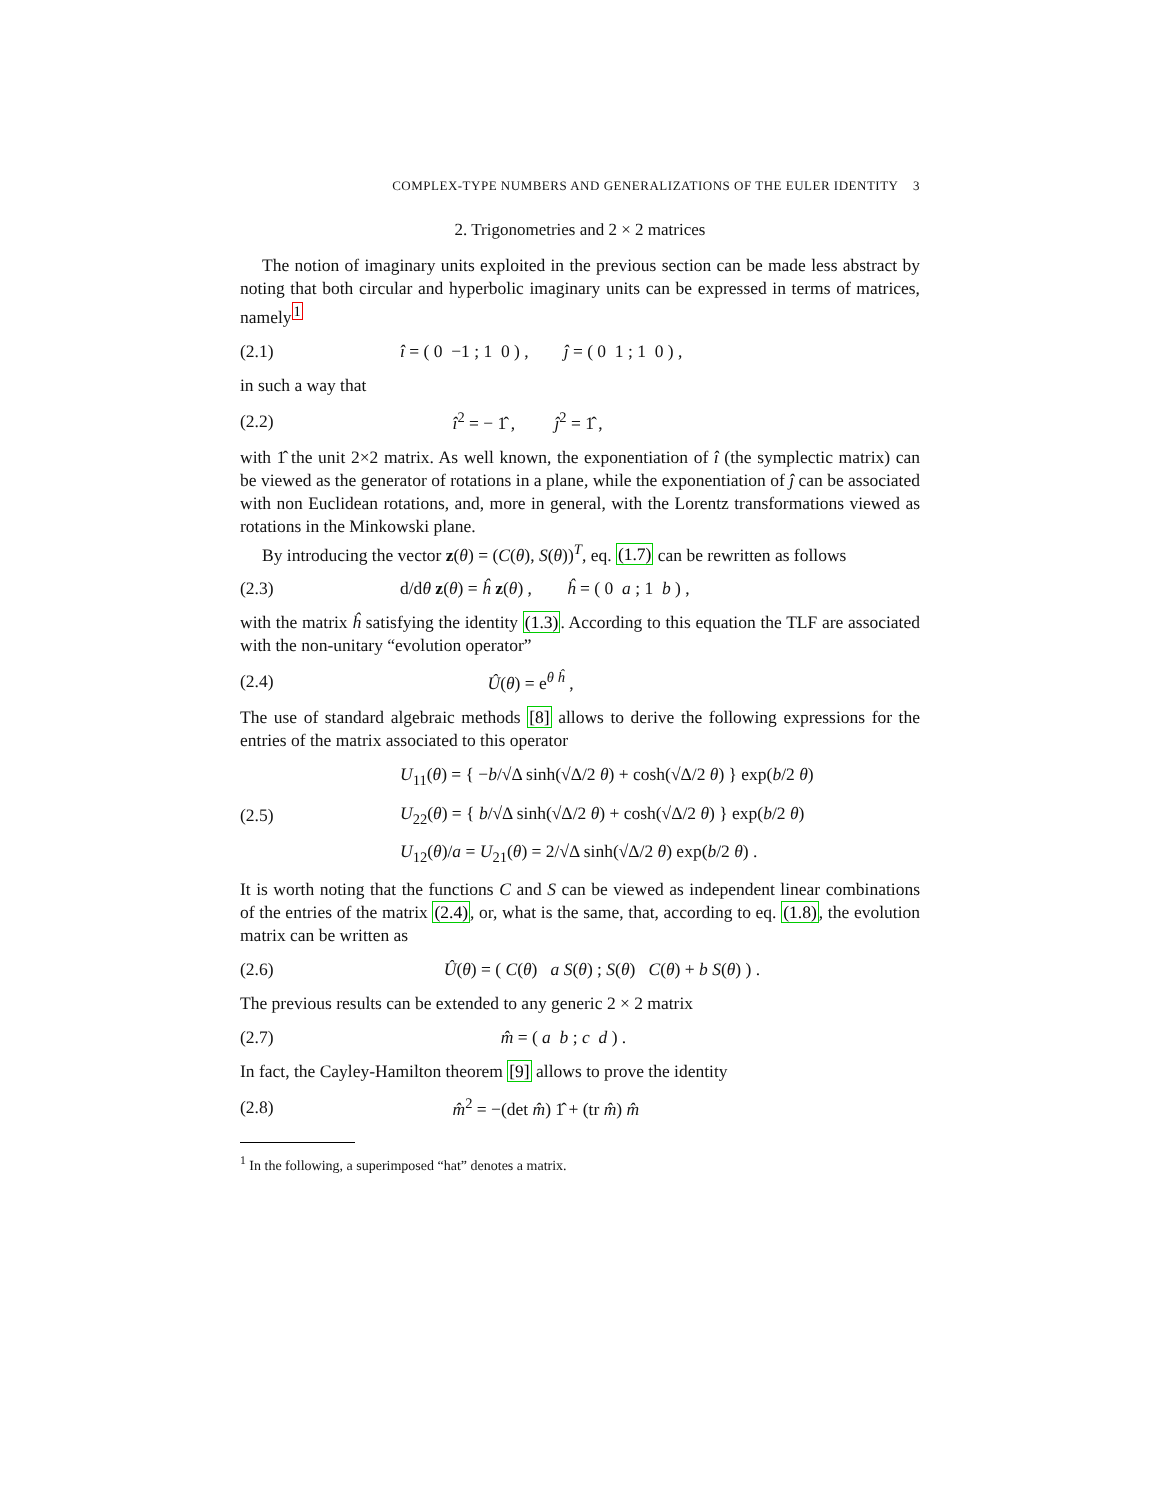COMPLEX-TYPE NUMBERS AND GENERALIZATIONS OF THE EULER IDENTITY 3
2. Trigonometries and 2 × 2 matrices
The notion of imaginary units exploited in the previous section can be made less abstract by noting that both circular and hyperbolic imaginary units can be expressed in terms of matrices, namely<sup>1</sup>
(2.1) î = ( 0 −1 ; 1 0 ) , ĵ = ( 0 1 ; 1 0 ) ,
in such a way that
(2.2) î<sup>2</sup> = − 1̂ , ĵ<sup>2</sup> = 1̂ ,
with 1̂ the unit 2×2 matrix. As well known, the exponentiation of î (the symplectic matrix) can be viewed as the generator of rotations in a plane, while the exponentiation of ĵ can be associated with non Euclidean rotations, and, more in general, with the Lorentz transformations viewed as rotations in the Minkowski plane.
By introducing the vector z(θ) = (C(θ), S(θ))<sup>T</sup>, eq. (1.7) can be rewritten as follows
(2.3) d/dθ z(θ) = ĥ z(θ) , ĥ = ( 0 a ; 1 b ) ,
with the matrix ĥ satisfying the identity (1.3). According to this equation the TLF are associated with the non-unitary “evolution operator”
(2.4) Û(θ) = e<sup>θ ĥ</sup> ,
The use of standard algebraic methods [8] allows to derive the following expressions for the entries of the matrix associated to this operator
(2.5)
U<sub>11</sub>(θ) = { −b/√Δ sinh(√Δ/2 θ) + cosh(√Δ/2 θ) } exp(b/2 θ)
U<sub>22</sub>(θ) = { b/√Δ sinh(√Δ/2 θ) + cosh(√Δ/2 θ) } exp(b/2 θ)
U<sub>12</sub>(θ)/a = U<sub>21</sub>(θ) = 2/√Δ sinh(√Δ/2 θ) exp(b/2 θ) .
It is worth noting that the functions C and S can be viewed as independent linear combinations of the entries of the matrix (2.4), or, what is the same, that, according to eq. (1.8), the evolution matrix can be written as
(2.6) Û(θ) = ( C(θ) a S(θ) ; S(θ) C(θ) + b S(θ) ) .
The previous results can be extended to any generic 2 × 2 matrix
(2.7) m̂ = ( a b ; c d ) .
In fact, the Cayley-Hamilton theorem [9] allows to prove the identity
(2.8) m̂<sup>2</sup> = −(det m̂) 1̂ + (tr m̂) m̂
<sup>1</sup> In the following, a superimposed “hat” denotes a matrix.